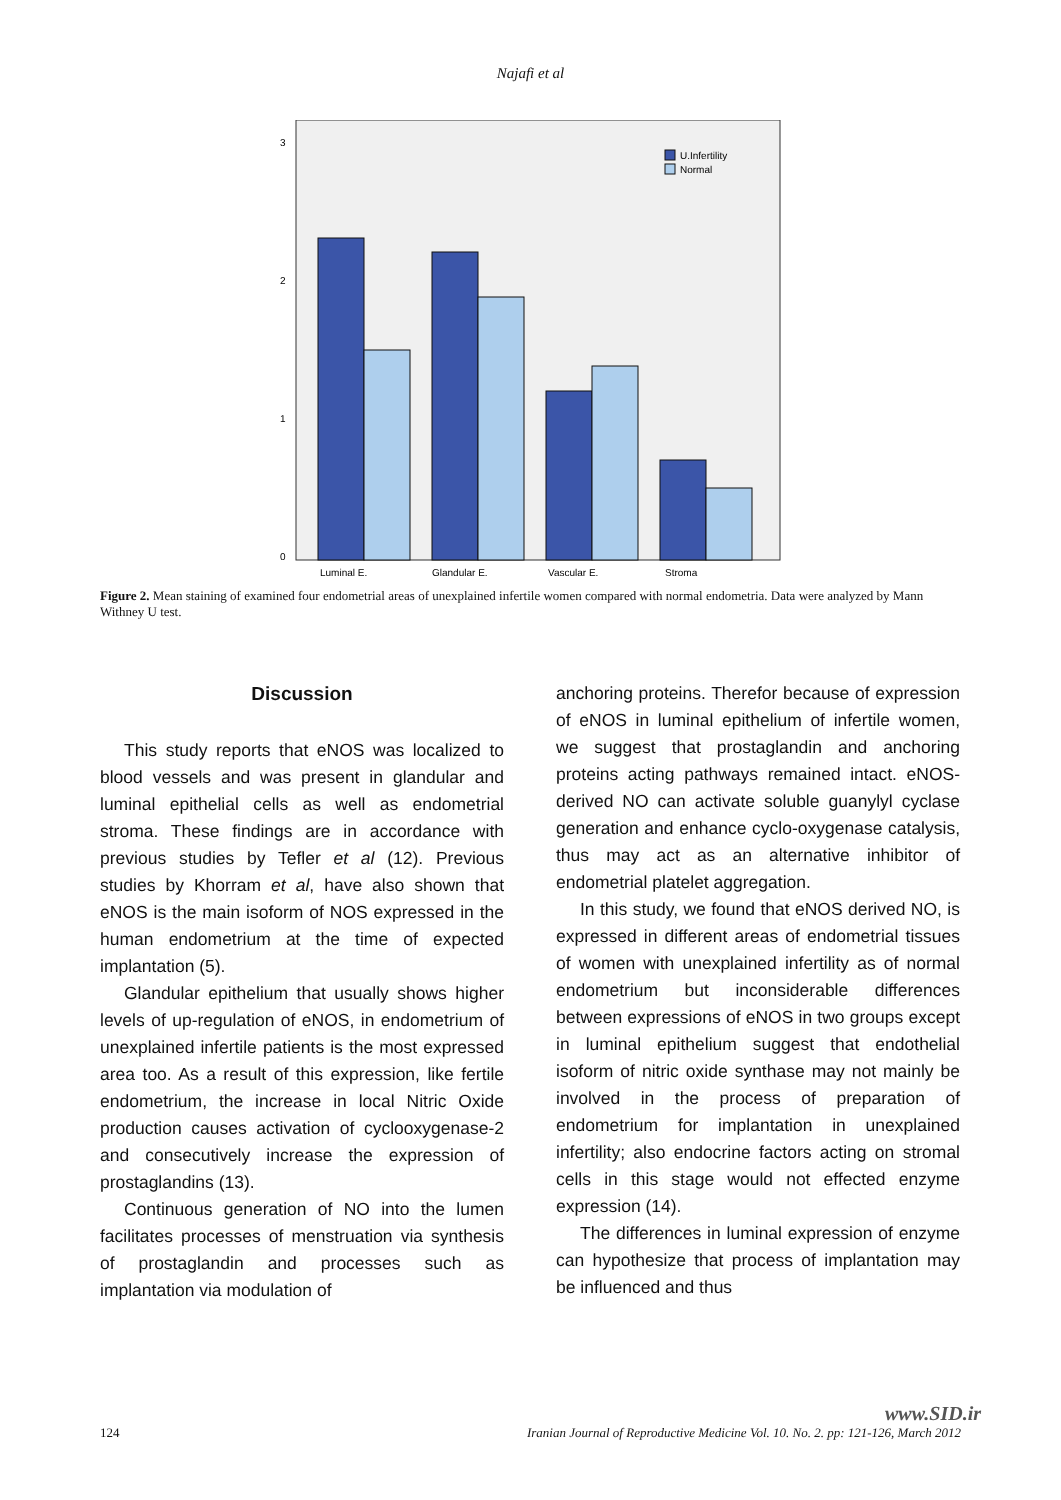Najafi et al
3
2
1
0
U.Infertility
Normal
Luminal E.
Glandular E.
Vascular E.
Stroma
Figure 2. Mean staining of examined four endometrial areas of unexplained infertile women compared with normal endometria. Data were analyzed by Mann Withney U test.
Discussion
This study reports that eNOS was localized to blood vessels and was present in glandular and luminal epithelial cells as well as endometrial stroma. These findings are in accordance with previous studies by Tefler et al (12). Previous studies by Khorram et al, have also shown that eNOS is the main isoform of NOS expressed in the human endometrium at the time of expected implantation (5).
Glandular epithelium that usually shows higher levels of up-regulation of eNOS, in endometrium of unexplained infertile patients is the most expressed area too. As a result of this expression, like fertile endometrium, the increase in local Nitric Oxide production causes activation of cyclooxygenase-2 and consecutively increase the expression of prostaglandins (13).
Continuous generation of NO into the lumen facilitates processes of menstruation via synthesis of prostaglandin and processes such as implantation via modulation of
anchoring proteins. Therefor because of expression of eNOS in luminal epithelium of infertile women, we suggest that prostaglandin and anchoring proteins acting pathways remained intact. eNOS-derived NO can activate soluble guanylyl cyclase generation and enhance cyclo-oxygenase catalysis, thus may act as an alternative inhibitor of endometrial platelet aggregation.
In this study, we found that eNOS derived NO, is expressed in different areas of endometrial tissues of women with unexplained infertility as of normal endometrium but inconsiderable differences between expressions of eNOS in two groups except in luminal epithelium suggest that endothelial isoform of nitric oxide synthase may not mainly be involved in the process of preparation of endometrium for implantation in unexplained infertility; also endocrine factors acting on stromal cells in this stage would not effected enzyme expression (14).
The differences in luminal expression of enzyme can hypothesize that process of implantation may be influenced and thus
www.SID.ir
124 Iranian Journal of Reproductive Medicine Vol. 10. No. 2. pp: 121-126, March 2012